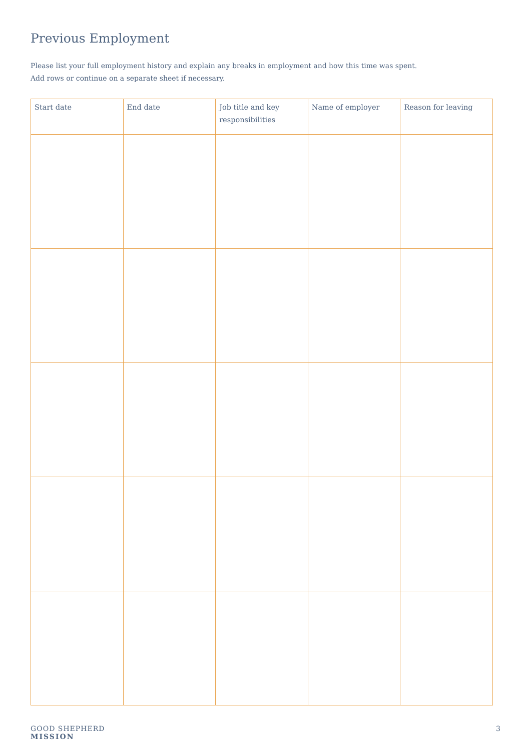Previous Employment
Please list your full employment history and explain any breaks in employment and how this time was spent.
Add rows or continue on a separate sheet if necessary.
| Start date | End date | Job title and key responsibilities | Name of employer | Reason for leaving |
| --- | --- | --- | --- | --- |
GOOD SHEPHERD
MISSION
3